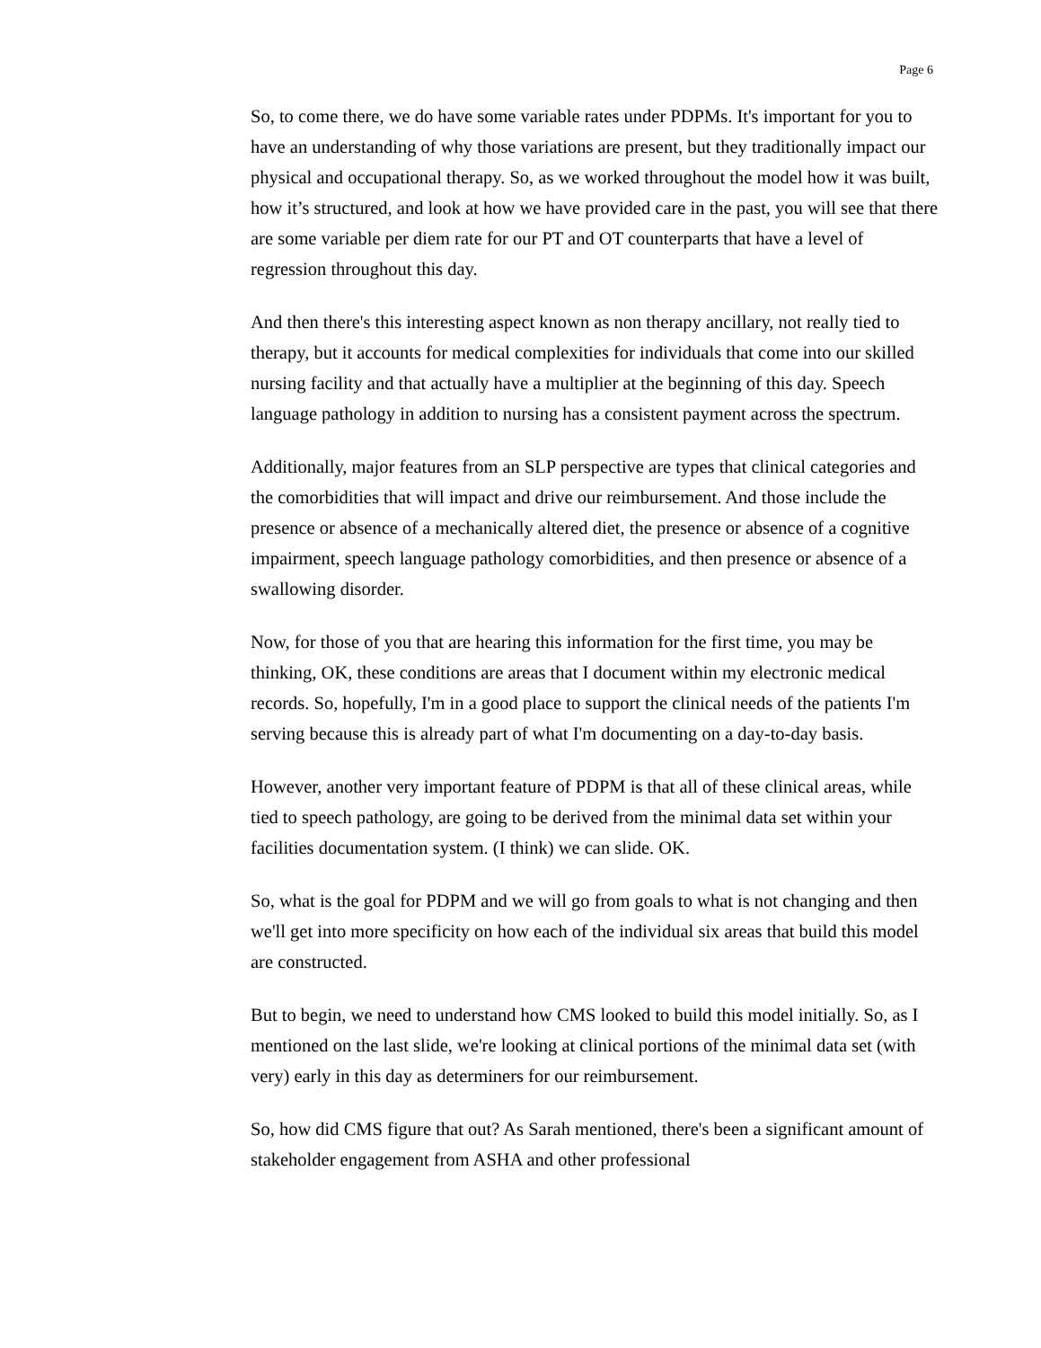Page 6
So, to come there, we do have some variable rates under PDPMs. It's important for you to have an understanding of why those variations are present, but they traditionally impact our physical and occupational therapy. So, as we worked throughout the model how it was built, how it’s structured, and look at how we have provided care in the past, you will see that there are some variable per diem rate for our PT and OT counterparts that have a level of regression throughout this day.
And then there's this interesting aspect known as non therapy ancillary, not really tied to therapy, but it accounts for medical complexities for individuals that come into our skilled nursing facility and that actually have a multiplier at the beginning of this day. Speech language pathology in addition to nursing has a consistent payment across the spectrum.
Additionally, major features from an SLP perspective are types that clinical categories and the comorbidities that will impact and drive our reimbursement. And those include the presence or absence of a mechanically altered diet, the presence or absence of a cognitive impairment, speech language pathology comorbidities, and then presence or absence of a swallowing disorder.
Now, for those of you that are hearing this information for the first time, you may be thinking, OK, these conditions are areas that I document within my electronic medical records. So, hopefully, I'm in a good place to support the clinical needs of the patients I'm serving because this is already part of what I'm documenting on a day-to-day basis.
However, another very important feature of PDPM is that all of these clinical areas, while tied to speech pathology, are going to be derived from the minimal data set within your facilities documentation system. (I think) we can slide. OK.
So, what is the goal for PDPM and we will go from goals to what is not changing and then we'll get into more specificity on how each of the individual six areas that build this model are constructed.
But to begin, we need to understand how CMS looked to build this model initially. So, as I mentioned on the last slide, we're looking at clinical portions of the minimal data set (with very) early in this day as determiners for our reimbursement.
So, how did CMS figure that out? As Sarah mentioned, there's been a significant amount of stakeholder engagement from ASHA and other professional